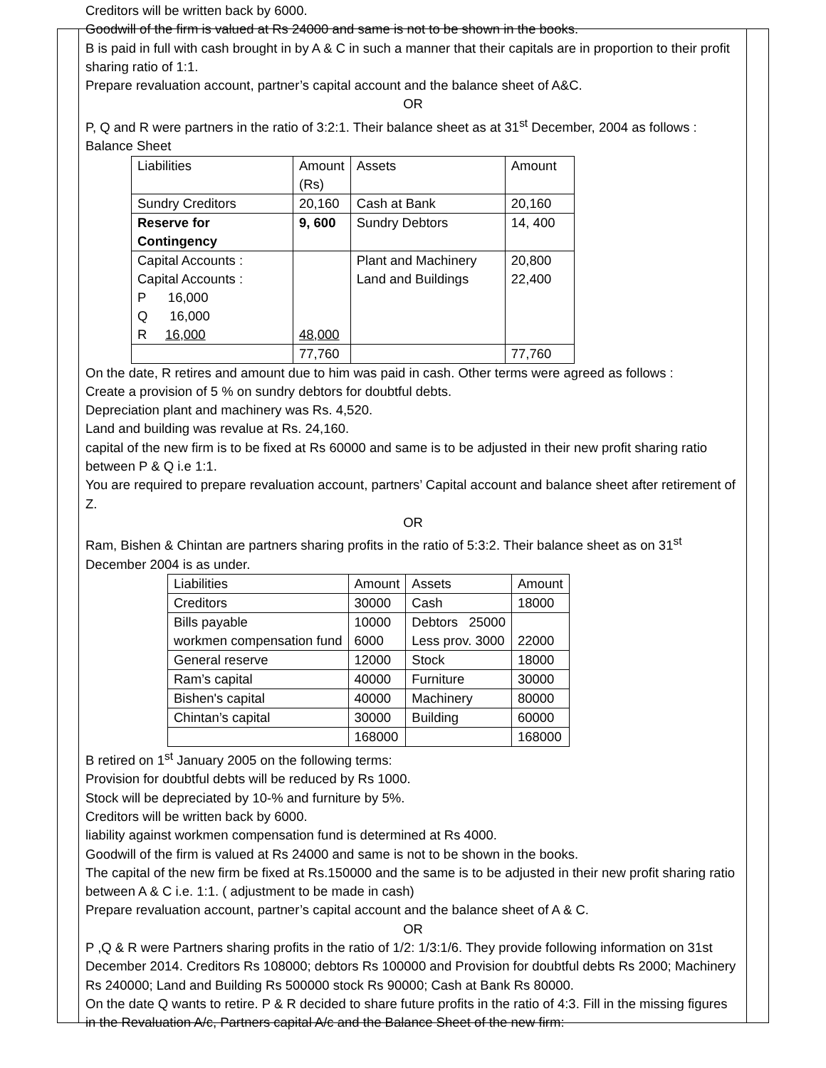Creditors will be written back by 6000.
Goodwill of the firm is valued at Rs 24000 and same is not to be shown in the books.
B is paid in full with cash brought in by A & C in such a manner that their capitals are in proportion to their profit sharing ratio of 1:1.
Prepare revaluation account, partner’s capital account and the balance sheet of A&C.
OR
P, Q and R were partners in the ratio of 3:2:1. Their balance sheet as at 31<sup>st</sup> December, 2004 as follows :
Balance Sheet
| Liabilities | Amount (Rs) | Assets | Amount |
| --- | --- | --- | --- |
| Sundry Creditors | 20,160 | Cash at Bank | 20,160 |
| Reserve for Contingency | 9, 600 | Sundry Debtors | 14, 400 |
| Capital Accounts : Capital Accounts : P 16,000 Q 16,000 R 16,000 | 48,000 | Plant and Machinery Land and Buildings | 20,800 22,400 |
| | 77,760 | | 77,760 |
On the date, R retires and amount due to him was paid in cash. Other terms were agreed as follows :
Create a provision of 5 % on sundry debtors for doubtful debts.
Depreciation plant and machinery was Rs. 4,520.
Land and building was revalue at Rs. 24,160.
capital of the new firm is to be fixed at Rs 60000 and same is to be adjusted in their new profit sharing ratio between P & Q i.e 1:1.
You are required to prepare revaluation account, partners’ Capital account and balance sheet after retirement of Z.
OR
Ram, Bishen & Chintan are partners sharing profits in the ratio of 5:3:2. Their balance sheet as on 31<sup>st</sup> December 2004 is as under.
| Liabilities | Amount | Assets | Amount |
| --- | --- | --- | --- |
| Creditors | 30000 | Cash | 18000 |
| Bills payable workmen compensation fund | 10000 6000 | Debtors 25000 Less prov. 3000 | 22000 |
| General reserve | 12000 | Stock | 18000 |
| Ram’s capital | 40000 | Furniture | 30000 |
| Bishen's capital | 40000 | Machinery | 80000 |
| Chintan’s capital | 30000 | Building | 60000 |
| | 168000 | | 168000 |
B retired on 1<sup>st</sup> January 2005 on the following terms:
Provision for doubtful debts will be reduced by Rs 1000.
Stock will be depreciated by 10-% and furniture by 5%.
Creditors will be written back by 6000.
liability against workmen compensation fund is determined at Rs 4000.
Goodwill of the firm is valued at Rs 24000 and same is not to be shown in the books.
The capital of the new firm be fixed at Rs.150000 and the same is to be adjusted in their new profit sharing ratio between A & C i.e. 1:1. ( adjustment to be made in cash)
Prepare revaluation account, partner’s capital account and the balance sheet of A & C.
OR
P ,Q & R were Partners sharing profits in the ratio of 1/2: 1/3:1/6. They provide following information on 31st December 2014. Creditors Rs 108000; debtors Rs 100000 and Provision for doubtful debts Rs 2000; Machinery Rs 240000; Land and Building Rs 500000 stock Rs 90000; Cash at Bank Rs 80000.
On the date Q wants to retire. P & R decided to share future profits in the ratio of 4:3. Fill in the missing figures in the Revaluation A/c, Partners capital A/c and the Balance Sheet of the new firm: